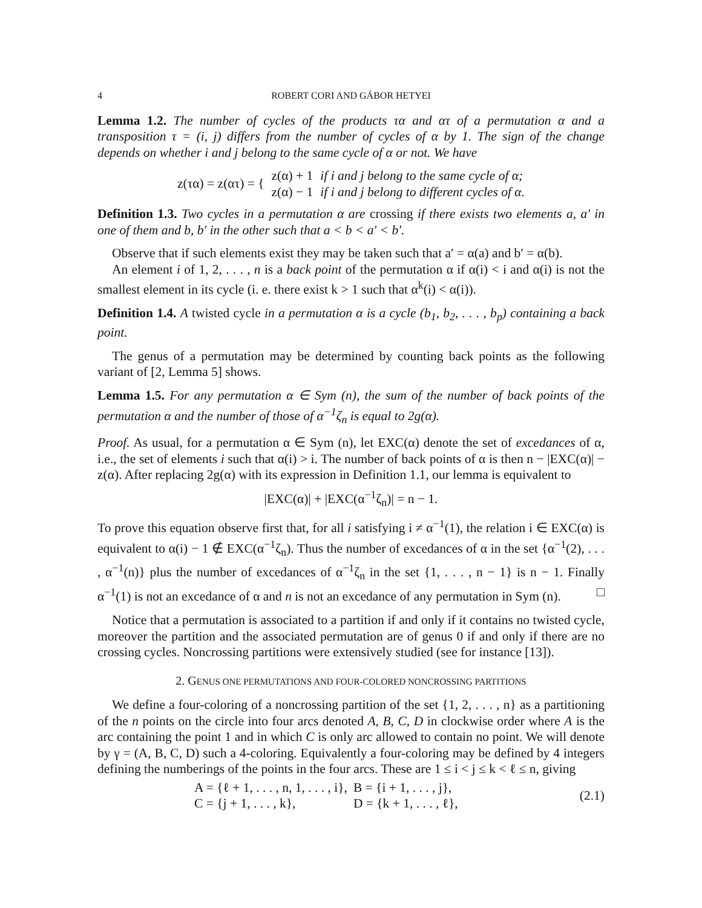4 ROBERT CORI AND GÁBOR HETYEI
Lemma 1.2. The number of cycles of the products τα and ατ of a permutation α and a transposition τ = (i, j) differs from the number of cycles of α by 1. The sign of the change depends on whether i and j belong to the same cycle of α or not. We have
| z(τα) = z(ατ) = { | z(α) + 1 | if i and j belong to the same cycle of α; |
| | z(α) − 1 | if i and j belong to different cycles of α. |
Definition 1.3. Two cycles in a permutation α are crossing if there exists two elements a, a′ in one of them and b, b′ in the other such that a < b < a′ < b′.
Observe that if such elements exist they may be taken such that a′ = α(a) and b′ = α(b).
An element i of 1, 2, . . . , n is a back point of the permutation α if α(i) < i and α(i) is not the smallest element in its cycle (i. e. there exist k > 1 such that α<sup>k</sup>(i) < α(i)).
Definition 1.4. A twisted cycle in a permutation α is a cycle (b<sub>1</sub>, b<sub>2</sub>, . . . , b<sub>p</sub>) containing a back point.
The genus of a permutation may be determined by counting back points as the following variant of [2, Lemma 5] shows.
Lemma 1.5. For any permutation α ∈ Sym (n), the sum of the number of back points of the permutation α and the number of those of α<sup>−1</sup>ζ<sub>n</sub> is equal to 2g(α).
Proof. As usual, for a permutation α ∈ Sym (n), let EXC(α) denote the set of excedances of α, i.e., the set of elements i such that α(i) > i. The number of back points of α is then n − |EXC(α)| − z(α). After replacing 2g(α) with its expression in Definition 1.1, our lemma is equivalent to
|EXC(α)| + |EXC(α<sup>−1</sup>ζ<sub>n</sub>)| = n − 1.
To prove this equation observe first that, for all i satisfying i ≠ α<sup>−1</sup>(1), the relation i ∈ EXC(α) is equivalent to α(i) − 1 ∉ EXC(α<sup>−1</sup>ζ<sub>n</sub>). Thus the number of excedances of α in the set {α<sup>−1</sup>(2), . . . , α<sup>−1</sup>(n)} plus the number of excedances of α<sup>−1</sup>ζ<sub>n</sub> in the set {1, . . . , n − 1} is n − 1. Finally α<sup>−1</sup>(1) is not an excedance of α and n is not an excedance of any permutation in Sym (n). □
Notice that a permutation is associated to a partition if and only if it contains no twisted cycle, moreover the partition and the associated permutation are of genus 0 if and only if there are no crossing cycles. Noncrossing partitions were extensively studied (see for instance [13]).
2. GENUS ONE PERMUTATIONS AND FOUR-COLORED NONCROSSING PARTITIONS
We define a four-coloring of a noncrossing partition of the set {1, 2, . . . , n} as a partitioning of the n points on the circle into four arcs denoted A, B, C, D in clockwise order where A is the arc containing the point 1 and in which C is only arc allowed to contain no point. We will denote by γ = (A, B, C, D) such a 4-coloring. Equivalently a four-coloring may be defined by 4 integers defining the numberings of the points in the four arcs. These are 1 ≤ i < j ≤ k < ℓ ≤ n, giving
| A = {ℓ + 1, . . . , n, 1, . . . , i}, | B = {i + 1, . . . , j}, |
| C = {j + 1, . . . , k}, | D = {k + 1, . . . , ℓ}, |
(2.1)